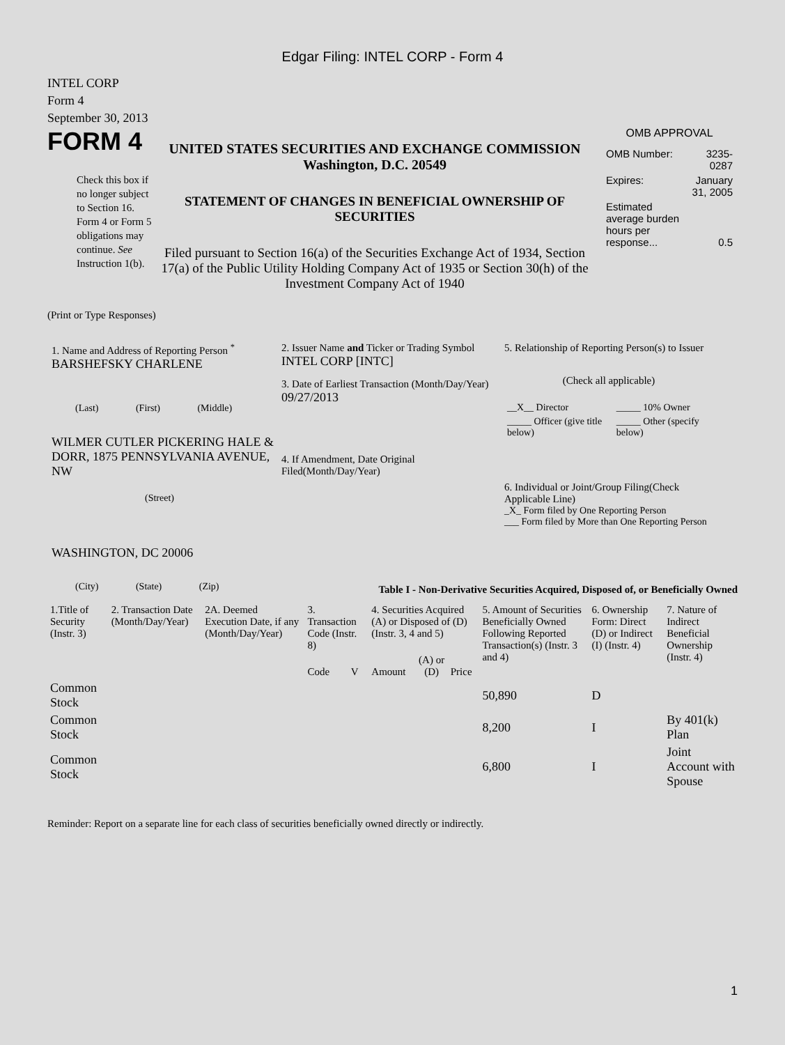Edgar Filing: INTEL CORP - Form 4
INTEL CORP
Form 4
September 30, 2013
FORM 4
Check this box if no longer subject to Section 16. Form 4 or Form 5 obligations may continue. See Instruction 1(b).
UNITED STATES SECURITIES AND EXCHANGE COMMISSION
Washington, D.C. 20549
STATEMENT OF CHANGES IN BENEFICIAL OWNERSHIP OF SECURITIES
Filed pursuant to Section 16(a) of the Securities Exchange Act of 1934, Section 17(a) of the Public Utility Holding Company Act of 1935 or Section 30(h) of the Investment Company Act of 1940
OMB APPROVAL
| OMB Number: | 3235-0287 |
| Expires: | January 31, 2005 |
| Estimated average burden hours per response... | 0.5 |
(Print or Type Responses)
1. Name and Address of Reporting Person <sup>*</sup>
BARSHEFSKY CHARLENE
(Last) (First) (Middle)
WILMER CUTLER PICKERING HALE & DORR, 1875 PENNSYLVANIA AVENUE, NW
(Street)
WASHINGTON, DC 20006
(City) (State) (Zip)
2. Issuer Name and Ticker or Trading Symbol
INTEL CORP [INTC]
3. Date of Earliest Transaction (Month/Day/Year)
09/27/2013
4. If Amendment, Date Original Filed(Month/Day/Year)
5. Relationship of Reporting Person(s) to Issuer
(Check all applicable)
| __X__ Director | _____ 10% Owner |
| _____ Officer (give title below) | _____ Other (specify below) |
6. Individual or Joint/Group Filing(Check Applicable Line)
_X_ Form filed by One Reporting Person
___ Form filed by More than One Reporting Person
Table I - Non-Derivative Securities Acquired, Disposed of, or Beneficially Owned
| 1.Title of Security (Instr. 3) | 2. Transaction Date (Month/Day/Year) | 2A. Deemed Execution Date, if any (Month/Day/Year) | 3. Transaction Code (Instr. 8) | | 4. Securities Acquired (A) or Disposed of (D) (Instr. 3, 4 and 5) | | | 5. Amount of Securities Beneficially Owned Following Reported Transaction(s) (Instr. 3 and 4) | 6. Ownership Form: Direct (D) or Indirect (I) (Instr. 4) | 7. Nature of Indirect Beneficial Ownership (Instr. 4) |
| --- | --- | --- | --- | --- | --- | --- | --- | --- | --- | --- |
| | | | Code | V | Amount | (A) or (D) | Price | | | |
| Common Stock | | | | | | | | 50,890 | D | |
| Common Stock | | | | | | | | 8,200 | I | By 401(k) Plan |
| Common Stock | | | | | | | | 6,800 | I | Joint Account with Spouse |
Reminder: Report on a separate line for each class of securities beneficially owned directly or indirectly.
1